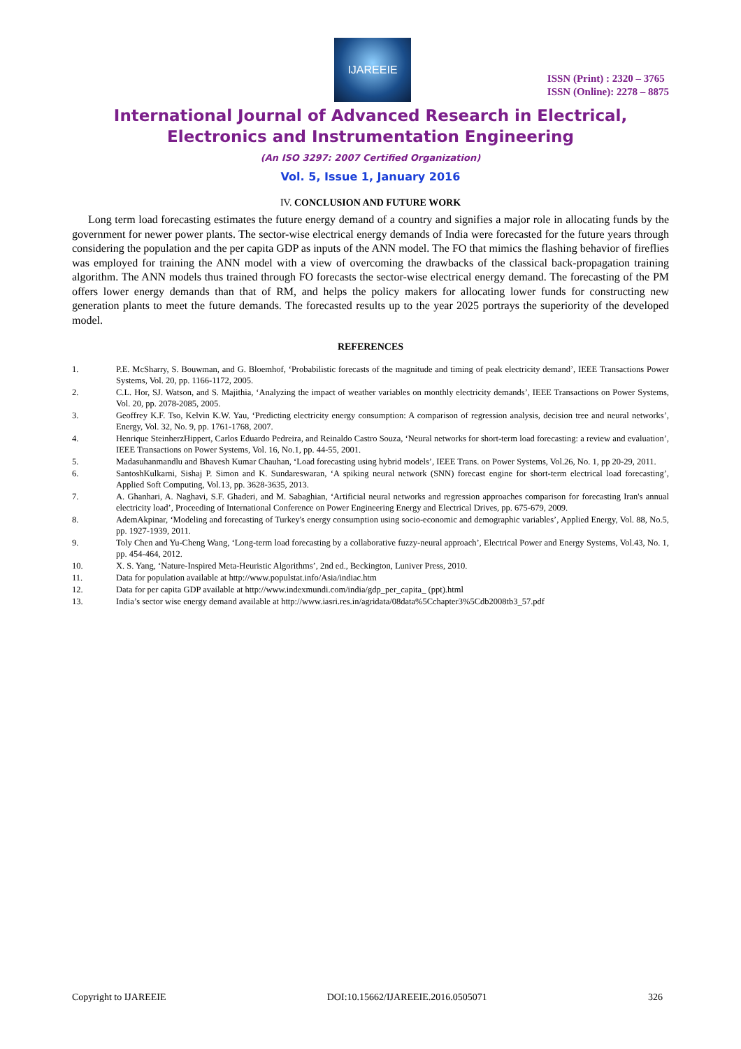IJAREEIE
ISSN (Print) : 2320 – 3765
ISSN (Online): 2278 – 8875
International Journal of Advanced Research in Electrical,
Electronics and Instrumentation Engineering
(An ISO 3297: 2007 Certified Organization)
Vol. 5, Issue 1, January 2016
IV. CONCLUSION AND FUTURE WORK
Long term load forecasting estimates the future energy demand of a country and signifies a major role in allocating funds by the government for newer power plants. The sector-wise electrical energy demands of India were forecasted for the future years through considering the population and the per capita GDP as inputs of the ANN model. The FO that mimics the flashing behavior of fireflies was employed for training the ANN model with a view of overcoming the drawbacks of the classical back-propagation training algorithm. The ANN models thus trained through FO forecasts the sector-wise electrical energy demand. The forecasting of the PM offers lower energy demands than that of RM, and helps the policy makers for allocating lower funds for constructing new generation plants to meet the future demands. The forecasted results up to the year 2025 portrays the superiority of the developed model.
REFERENCES
1. P.E. McSharry, S. Bouwman, and G. Bloemhof, ‘Probabilistic forecasts of the magnitude and timing of peak electricity demand’, IEEE Transactions Power Systems, Vol. 20, pp. 1166-1172, 2005.
2. C.L. Hor, SJ. Watson, and S. Majithia, ‘Analyzing the impact of weather variables on monthly electricity demands’, IEEE Transactions on Power Systems, Vol. 20, pp. 2078-2085, 2005.
3. Geoffrey K.F. Tso, Kelvin K.W. Yau, ‘Predicting electricity energy consumption: A comparison of regression analysis, decision tree and neural networks’, Energy, Vol. 32, No. 9, pp. 1761-1768, 2007.
4. Henrique SteinherzHippert, Carlos Eduardo Pedreira, and Reinaldo Castro Souza, ‘Neural networks for short-term load forecasting: a review and evaluation’, IEEE Transactions on Power Systems, Vol. 16, No.1, pp. 44-55, 2001.
5. Madasuhanmandlu and Bhavesh Kumar Chauhan, ‘Load forecasting using hybrid models’, IEEE Trans. on Power Systems, Vol.26, No. 1, pp 20-29, 2011.
6. SantoshKulkarni, Sishaj P. Simon and K. Sundareswaran, ‘A spiking neural network (SNN) forecast engine for short-term electrical load forecasting’, Applied Soft Computing, Vol.13, pp. 3628-3635, 2013.
7. A. Ghanhari, A. Naghavi, S.F. Ghaderi, and M. Sabaghian, ‘Artificial neural networks and regression approaches comparison for forecasting Iran's annual electricity load’, Proceeding of International Conference on Power Engineering Energy and Electrical Drives, pp. 675-679, 2009.
8. AdemAkpinar, ‘Modeling and forecasting of Turkey's energy consumption using socio-economic and demographic variables’, Applied Energy, Vol. 88, No.5, pp. 1927-1939, 2011.
9. Toly Chen and Yu-Cheng Wang, ‘Long-term load forecasting by a collaborative fuzzy-neural approach’, Electrical Power and Energy Systems, Vol.43, No. 1, pp. 454-464, 2012.
10. X. S. Yang, ‘Nature-Inspired Meta-Heuristic Algorithms’, 2nd ed., Beckington, Luniver Press, 2010.
11. Data for population available at http://www.populstat.info/Asia/indiac.htm
12. Data for per capita GDP available at http://www.indexmundi.com/india/gdp_per_capita_ (ppt).html
13. India’s sector wise energy demand available at http://www.iasri.res.in/agridata/08data%5Cchapter3%5Cdb2008tb3_57.pdf
Copyright to IJAREEIE DOI:10.15662/IJAREEIE.2016.0505071 326